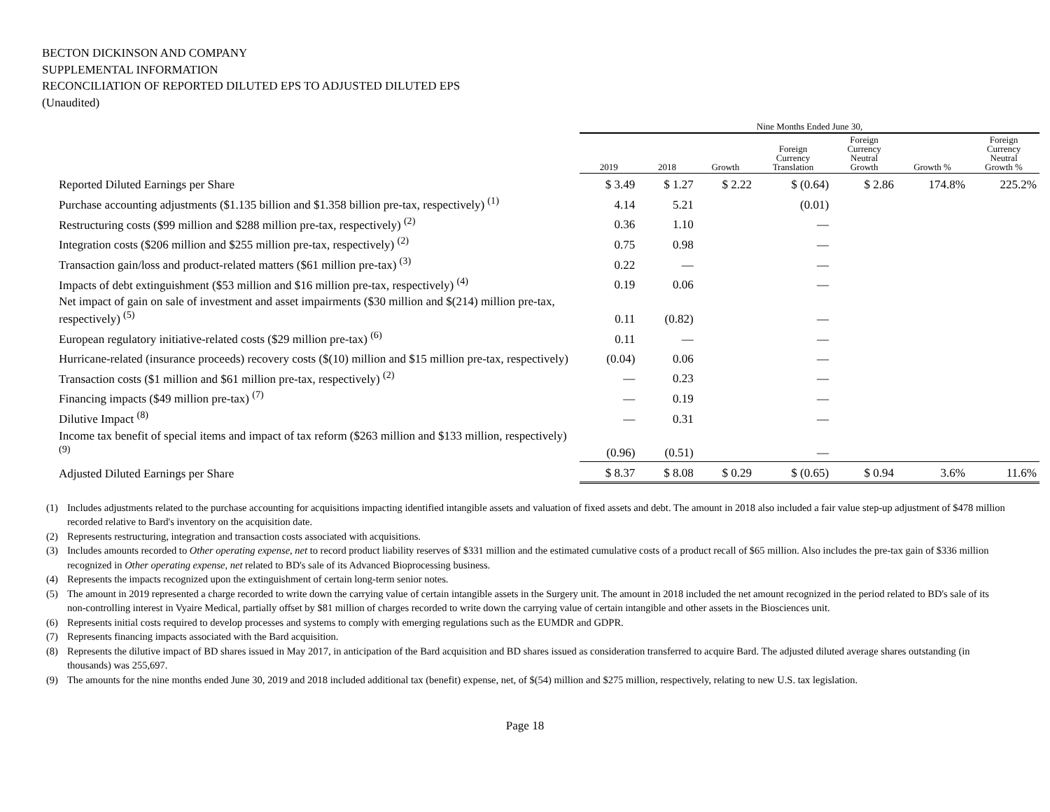BECTON DICKINSON AND COMPANY
SUPPLEMENTAL INFORMATION
RECONCILIATION OF REPORTED DILUTED EPS TO ADJUSTED DILUTED EPS
(Unaudited)
| | Nine Months Ended June 30, | | | | | | |
| --- | --- | --- | --- | --- | --- | --- | --- |
| | 2019 | 2018 | Growth | Foreign Currency Translation | Foreign Currency Neutral Growth | Growth % | Foreign Currency Neutral Growth % |
| Reported Diluted Earnings per Share | $ 3.49 | $ 1.27 | $ 2.22 | $ (0.64) | $ 2.86 | 174.8% | 225.2% |
| Purchase accounting adjustments ($1.135 billion and $1.358 billion pre-tax, respectively) <sup>(1)</sup> | 4.14 | 5.21 | | (0.01) | | | |
| Restructuring costs ($99 million and $288 million pre-tax, respectively) <sup>(2)</sup> | 0.36 | 1.10 | | — | | | |
| Integration costs ($206 million and $255 million pre-tax, respectively) <sup>(2)</sup> | 0.75 | 0.98 | | — | | | |
| Transaction gain/loss and product-related matters ($61 million pre-tax) <sup>(3)</sup> | 0.22 | — | | — | | | |
| Impacts of debt extinguishment ($53 million and $16 million pre-tax, respectively) <sup>(4)</sup> | 0.19 | 0.06 | | — | | | |
| Net impact of gain on sale of investment and asset impairments ($30 million and $(214) million pre-tax, respectively) <sup>(5)</sup> | 0.11 | (0.82) | | — | | | |
| European regulatory initiative-related costs ($29 million pre-tax) <sup>(6)</sup> | 0.11 | — | | — | | | |
| Hurricane-related (insurance proceeds) recovery costs ($(10) million and $15 million pre-tax, respectively) | (0.04) | 0.06 | | — | | | |
| Transaction costs ($1 million and $61 million pre-tax, respectively) <sup>(2)</sup> | — | 0.23 | | — | | | |
| Financing impacts ($49 million pre-tax) <sup>(7)</sup> | — | 0.19 | | — | | | |
| Dilutive Impact <sup>(8)</sup> | — | 0.31 | | — | | | |
| Income tax benefit of special items and impact of tax reform ($263 million and $133 million, respectively) <sup>(9)</sup> | (0.96) | (0.51) | | — | | | |
| Adjusted Diluted Earnings per Share | $ 8.37 | $ 8.08 | $ 0.29 | $ (0.65) | $ 0.94 | 3.6% | 11.6% |
(1) Includes adjustments related to the purchase accounting for acquisitions impacting identified intangible assets and valuation of fixed assets and debt. The amount in 2018 also included a fair value step-up adjustment of $478 million recorded relative to Bard's inventory on the acquisition date.
(2) Represents restructuring, integration and transaction costs associated with acquisitions.
(3) Includes amounts recorded to Other operating expense, net to record product liability reserves of $331 million and the estimated cumulative costs of a product recall of $65 million. Also includes the pre-tax gain of $336 million recognized in Other operating expense, net related to BD's sale of its Advanced Bioprocessing business.
(4) Represents the impacts recognized upon the extinguishment of certain long-term senior notes.
(5) The amount in 2019 represented a charge recorded to write down the carrying value of certain intangible assets in the Surgery unit. The amount in 2018 included the net amount recognized in the period related to BD's sale of its non-controlling interest in Vyaire Medical, partially offset by $81 million of charges recorded to write down the carrying value of certain intangible and other assets in the Biosciences unit.
(6) Represents initial costs required to develop processes and systems to comply with emerging regulations such as the EUMDR and GDPR.
(7) Represents financing impacts associated with the Bard acquisition.
(8) Represents the dilutive impact of BD shares issued in May 2017, in anticipation of the Bard acquisition and BD shares issued as consideration transferred to acquire Bard. The adjusted diluted average shares outstanding (in thousands) was 255,697.
(9) The amounts for the nine months ended June 30, 2019 and 2018 included additional tax (benefit) expense, net, of $(54) million and $275 million, respectively, relating to new U.S. tax legislation.
Page 18